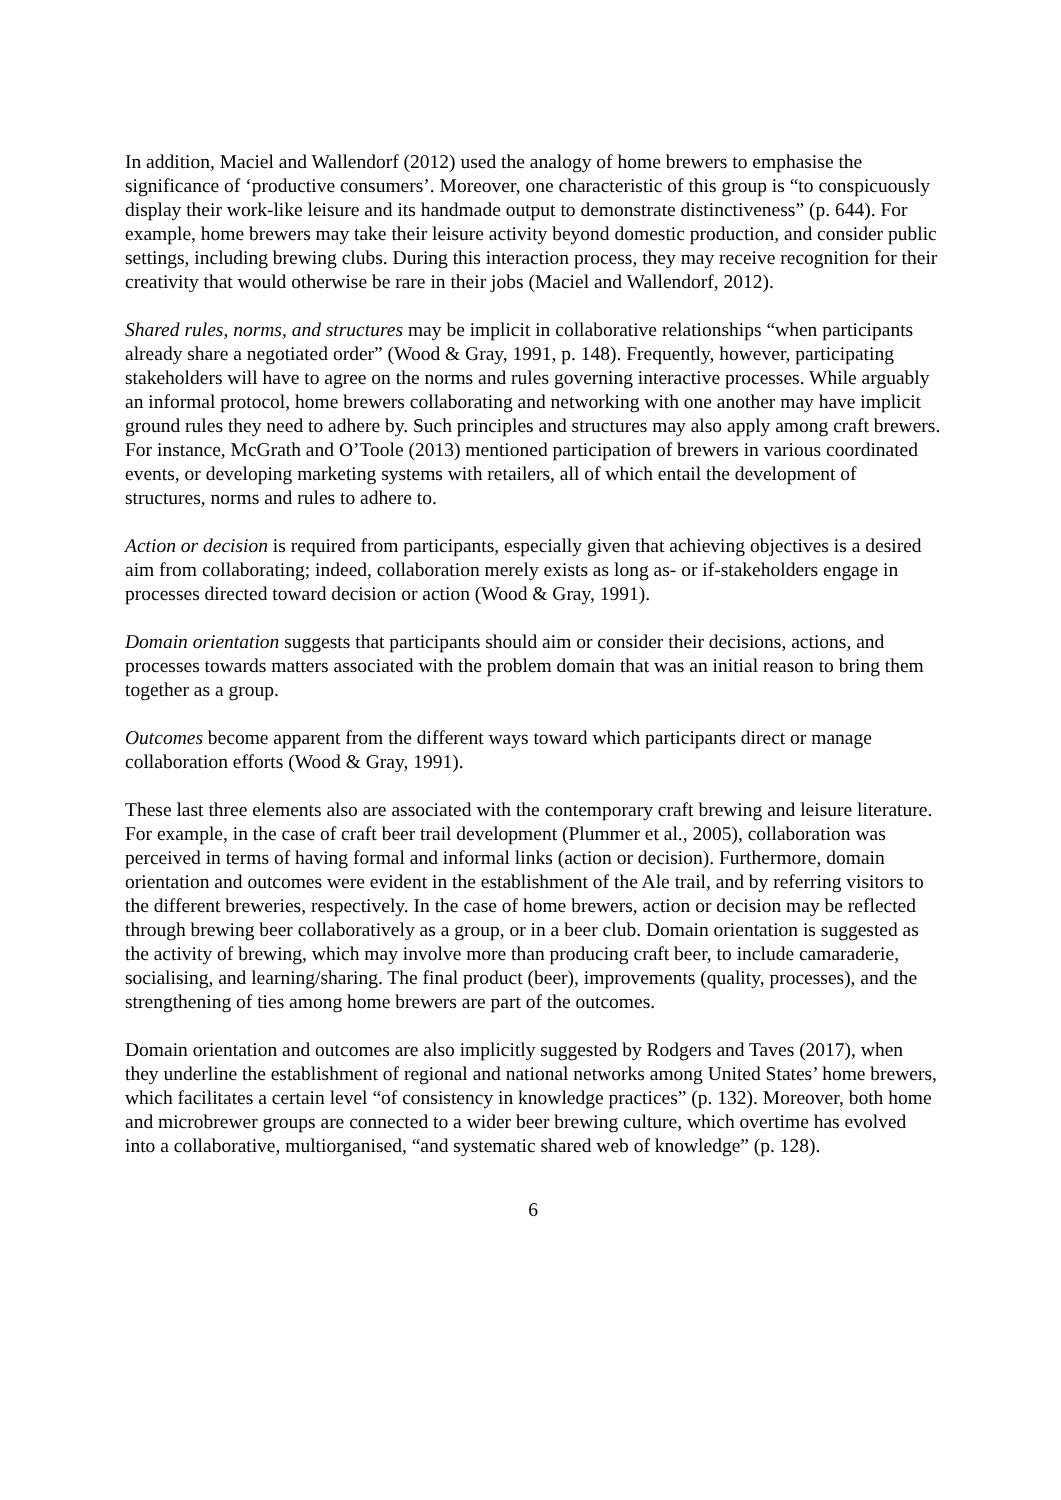In addition, Maciel and Wallendorf (2012) used the analogy of home brewers to emphasise the significance of ‘productive consumers’. Moreover, one characteristic of this group is “to conspicuously display their work-like leisure and its handmade output to demonstrate distinctiveness” (p. 644). For example, home brewers may take their leisure activity beyond domestic production, and consider public settings, including brewing clubs. During this interaction process, they may receive recognition for their creativity that would otherwise be rare in their jobs (Maciel and Wallendorf, 2012).
Shared rules, norms, and structures may be implicit in collaborative relationships “when participants already share a negotiated order” (Wood & Gray, 1991, p. 148). Frequently, however, participating stakeholders will have to agree on the norms and rules governing interactive processes. While arguably an informal protocol, home brewers collaborating and networking with one another may have implicit ground rules they need to adhere by. Such principles and structures may also apply among craft brewers. For instance, McGrath and O’Toole (2013) mentioned participation of brewers in various coordinated events, or developing marketing systems with retailers, all of which entail the development of structures, norms and rules to adhere to.
Action or decision is required from participants, especially given that achieving objectives is a desired aim from collaborating; indeed, collaboration merely exists as long as- or if-stakeholders engage in processes directed toward decision or action (Wood & Gray, 1991).
Domain orientation suggests that participants should aim or consider their decisions, actions, and processes towards matters associated with the problem domain that was an initial reason to bring them together as a group.
Outcomes become apparent from the different ways toward which participants direct or manage collaboration efforts (Wood & Gray, 1991).
These last three elements also are associated with the contemporary craft brewing and leisure literature. For example, in the case of craft beer trail development (Plummer et al., 2005), collaboration was perceived in terms of having formal and informal links (action or decision). Furthermore, domain orientation and outcomes were evident in the establishment of the Ale trail, and by referring visitors to the different breweries, respectively. In the case of home brewers, action or decision may be reflected through brewing beer collaboratively as a group, or in a beer club. Domain orientation is suggested as the activity of brewing, which may involve more than producing craft beer, to include camaraderie, socialising, and learning/sharing. The final product (beer), improvements (quality, processes), and the strengthening of ties among home brewers are part of the outcomes.
Domain orientation and outcomes are also implicitly suggested by Rodgers and Taves (2017), when they underline the establishment of regional and national networks among United States’ home brewers, which facilitates a certain level “of consistency in knowledge practices” (p. 132). Moreover, both home and microbrewer groups are connected to a wider beer brewing culture, which overtime has evolved into a collaborative, multiorganised, “and systematic shared web of knowledge” (p. 128).
6